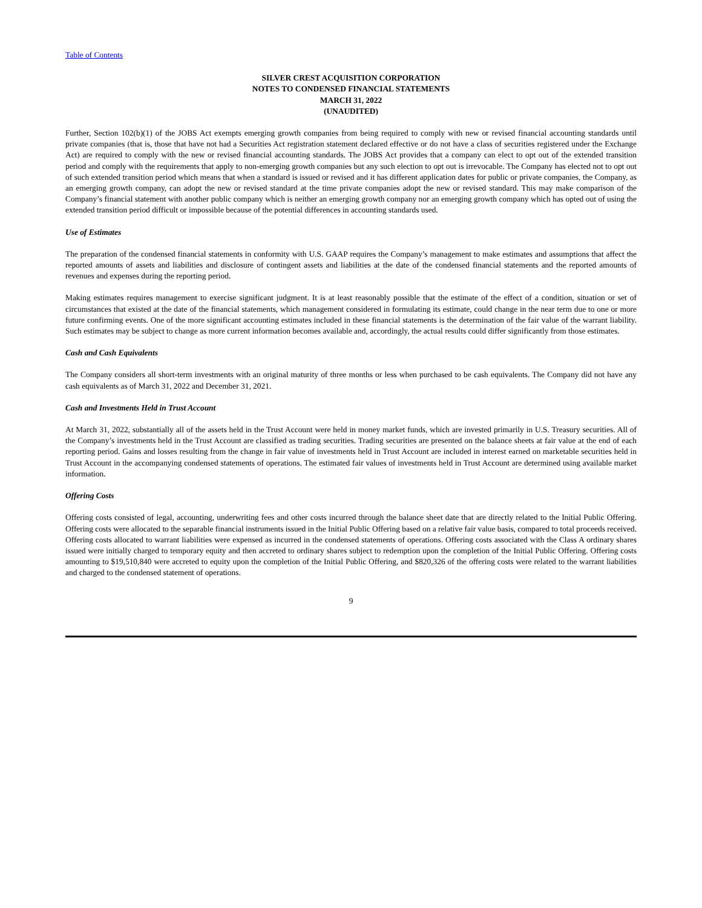Table of Contents
SILVER CREST ACQUISITION CORPORATION
NOTES TO CONDENSED FINANCIAL STATEMENTS
MARCH 31, 2022
(UNAUDITED)
Further, Section 102(b)(1) of the JOBS Act exempts emerging growth companies from being required to comply with new or revised financial accounting standards until private companies (that is, those that have not had a Securities Act registration statement declared effective or do not have a class of securities registered under the Exchange Act) are required to comply with the new or revised financial accounting standards. The JOBS Act provides that a company can elect to opt out of the extended transition period and comply with the requirements that apply to non-emerging growth companies but any such election to opt out is irrevocable. The Company has elected not to opt out of such extended transition period which means that when a standard is issued or revised and it has different application dates for public or private companies, the Company, as an emerging growth company, can adopt the new or revised standard at the time private companies adopt the new or revised standard. This may make comparison of the Company’s financial statement with another public company which is neither an emerging growth company nor an emerging growth company which has opted out of using the extended transition period difficult or impossible because of the potential differences in accounting standards used.
Use of Estimates
The preparation of the condensed financial statements in conformity with U.S. GAAP requires the Company’s management to make estimates and assumptions that affect the reported amounts of assets and liabilities and disclosure of contingent assets and liabilities at the date of the condensed financial statements and the reported amounts of revenues and expenses during the reporting period.
Making estimates requires management to exercise significant judgment. It is at least reasonably possible that the estimate of the effect of a condition, situation or set of circumstances that existed at the date of the financial statements, which management considered in formulating its estimate, could change in the near term due to one or more future confirming events. One of the more significant accounting estimates included in these financial statements is the determination of the fair value of the warrant liability. Such estimates may be subject to change as more current information becomes available and, accordingly, the actual results could differ significantly from those estimates.
Cash and Cash Equivalents
The Company considers all short-term investments with an original maturity of three months or less when purchased to be cash equivalents. The Company did not have any cash equivalents as of March 31, 2022 and December 31, 2021.
Cash and Investments Held in Trust Account
At March 31, 2022, substantially all of the assets held in the Trust Account were held in money market funds, which are invested primarily in U.S. Treasury securities. All of the Company’s investments held in the Trust Account are classified as trading securities. Trading securities are presented on the balance sheets at fair value at the end of each reporting period. Gains and losses resulting from the change in fair value of investments held in Trust Account are included in interest earned on marketable securities held in Trust Account in the accompanying condensed statements of operations. The estimated fair values of investments held in Trust Account are determined using available market information.
Offering Costs
Offering costs consisted of legal, accounting, underwriting fees and other costs incurred through the balance sheet date that are directly related to the Initial Public Offering. Offering costs were allocated to the separable financial instruments issued in the Initial Public Offering based on a relative fair value basis, compared to total proceeds received. Offering costs allocated to warrant liabilities were expensed as incurred in the condensed statements of operations. Offering costs associated with the Class A ordinary shares issued were initially charged to temporary equity and then accreted to ordinary shares subject to redemption upon the completion of the Initial Public Offering. Offering costs amounting to $19,510,840 were accreted to equity upon the completion of the Initial Public Offering, and $820,326 of the offering costs were related to the warrant liabilities and charged to the condensed statement of operations.
9